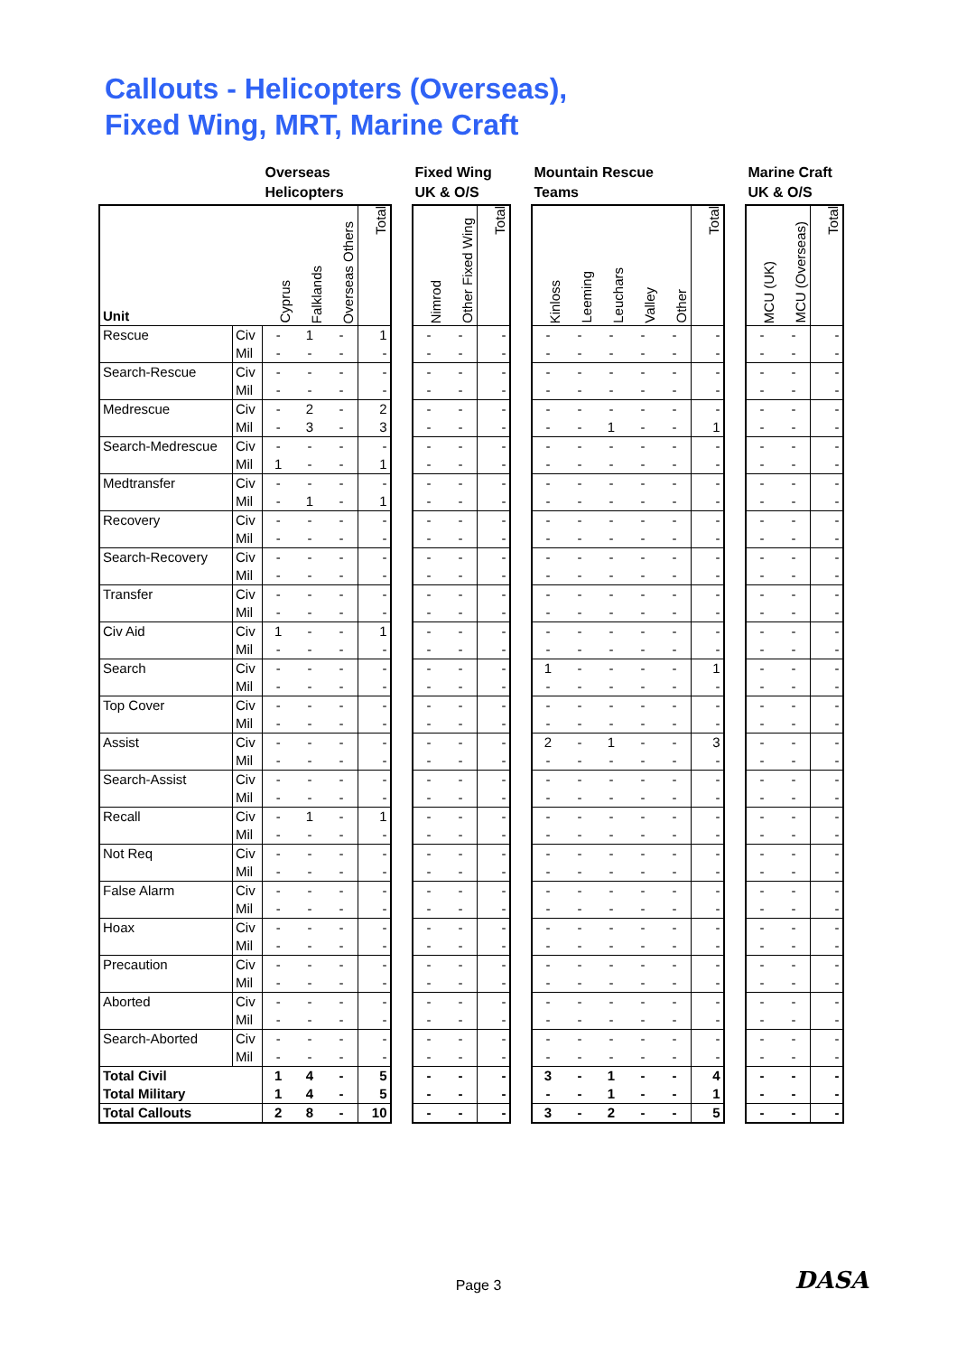Callouts - Helicopters (Overseas),
Fixed Wing, MRT, Marine Craft
| | | Overseas Helicopters | | | | | Fixed Wing UK & O/S | | | | Mountain Rescue Teams | | | | | | | Marine Craft UK & O/S | | |
| --- | --- | --- | --- | --- | --- | --- | --- | --- | --- | --- | --- | --- | --- | --- | --- | --- | --- | --- | --- | --- |
| Unit | | Cyprus | Falklands | Overseas Others | Total | | Nimrod | Other Fixed Wing | Total | | Kinloss | Leeming | Leuchars | Valley | Other | Total | | MCU (UK) | MCU (Overseas) | Total |
| Rescue | Civ | - | 1 | - | 1 | | - | - | - | | - | - | - | - | - | - | | - | - | - |
| | Mil | - | - | - | - | | - | - | - | | - | - | - | - | - | - | | - | - | - |
| Search-Rescue | Civ | - | - | - | - | | - | - | - | | - | - | - | - | - | - | | - | - | - |
| | Mil | - | - | - | - | | - | - | - | | - | - | - | - | - | - | | - | - | - |
| Medrescue | Civ | - | 2 | - | 2 | | - | - | - | | - | - | - | - | - | - | | - | - | - |
| | Mil | - | 3 | - | 3 | | - | - | - | | - | - | 1 | - | - | 1 | | - | - | - |
| Search-Medrescue | Civ | - | - | - | - | | - | - | - | | - | - | - | - | - | - | | - | - | - |
| | Mil | 1 | - | - | 1 | | - | - | - | | - | - | - | - | - | - | | - | - | - |
| Medtransfer | Civ | - | - | - | - | | - | - | - | | - | - | - | - | - | - | | - | - | - |
| | Mil | - | 1 | - | 1 | | - | - | - | | - | - | - | - | - | - | | - | - | - |
| Recovery | Civ | - | - | - | - | | - | - | - | | - | - | - | - | - | - | | - | - | - |
| | Mil | - | - | - | - | | - | - | - | | - | - | - | - | - | - | | - | - | - |
| Search-Recovery | Civ | - | - | - | - | | - | - | - | | - | - | - | - | - | - | | - | - | - |
| | Mil | - | - | - | - | | - | - | - | | - | - | - | - | - | - | | - | - | - |
| Transfer | Civ | - | - | - | - | | - | - | - | | - | - | - | - | - | - | | - | - | - |
| | Mil | - | - | - | - | | - | - | - | | - | - | - | - | - | - | | - | - | - |
| Civ Aid | Civ | 1 | - | - | 1 | | - | - | - | | - | - | - | - | - | - | | - | - | - |
| | Mil | - | - | - | - | | - | - | - | | - | - | - | - | - | - | | - | - | - |
| Search | Civ | - | - | - | - | | - | - | - | | 1 | - | - | - | - | 1 | | - | - | - |
| | Mil | - | - | - | - | | - | - | - | | - | - | - | - | - | - | | - | - | - |
| Top Cover | Civ | - | - | - | - | | - | - | - | | - | - | - | - | - | - | | - | - | - |
| | Mil | - | - | - | - | | - | - | - | | - | - | - | - | - | - | | - | - | - |
| Assist | Civ | - | - | - | - | | - | - | - | | 2 | - | 1 | - | - | 3 | | - | - | - |
| | Mil | - | - | - | - | | - | - | - | | - | - | - | - | - | - | | - | - | - |
| Search-Assist | Civ | - | - | - | - | | - | - | - | | - | - | - | - | - | - | | - | - | - |
| | Mil | - | - | - | - | | - | - | - | | - | - | - | - | - | - | | - | - | - |
| Recall | Civ | - | 1 | - | 1 | | - | - | - | | - | - | - | - | - | - | | - | - | - |
| | Mil | - | - | - | - | | - | - | - | | - | - | - | - | - | - | | - | - | - |
| Not Req | Civ | - | - | - | - | | - | - | - | | - | - | - | - | - | - | | - | - | - |
| | Mil | - | - | - | - | | - | - | - | | - | - | - | - | - | - | | - | - | - |
| False Alarm | Civ | - | - | - | - | | - | - | - | | - | - | - | - | - | - | | - | - | - |
| | Mil | - | - | - | - | | - | - | - | | - | - | - | - | - | - | | - | - | - |
| Hoax | Civ | - | - | - | - | | - | - | - | | - | - | - | - | - | - | | - | - | - |
| | Mil | - | - | - | - | | - | - | - | | - | - | - | - | - | - | | - | - | - |
| Precaution | Civ | - | - | - | - | | - | - | - | | - | - | - | - | - | - | | - | - | - |
| | Mil | - | - | - | - | | - | - | - | | - | - | - | - | - | - | | - | - | - |
| Aborted | Civ | - | - | - | - | | - | - | - | | - | - | - | - | - | - | | - | - | - |
| | Mil | - | - | - | - | | - | - | - | | - | - | - | - | - | - | | - | - | - |
| Search-Aborted | Civ | - | - | - | - | | - | - | - | | - | - | - | - | - | - | | - | - | - |
| | Mil | - | - | - | - | | - | - | - | | - | - | - | - | - | - | | - | - | - |
| Total Civil | | 1 | 4 | - | 5 | | - | - | - | | 3 | - | 1 | - | - | 4 | | - | - | - |
| Total Military | | 1 | 4 | - | 5 | | - | - | - | | - | - | 1 | - | - | 1 | | - | - | - |
| Total Callouts | | 2 | 8 | - | 10 | | - | - | - | | 3 | - | 2 | - | - | 5 | | - | - | - |
Page 3
DASA